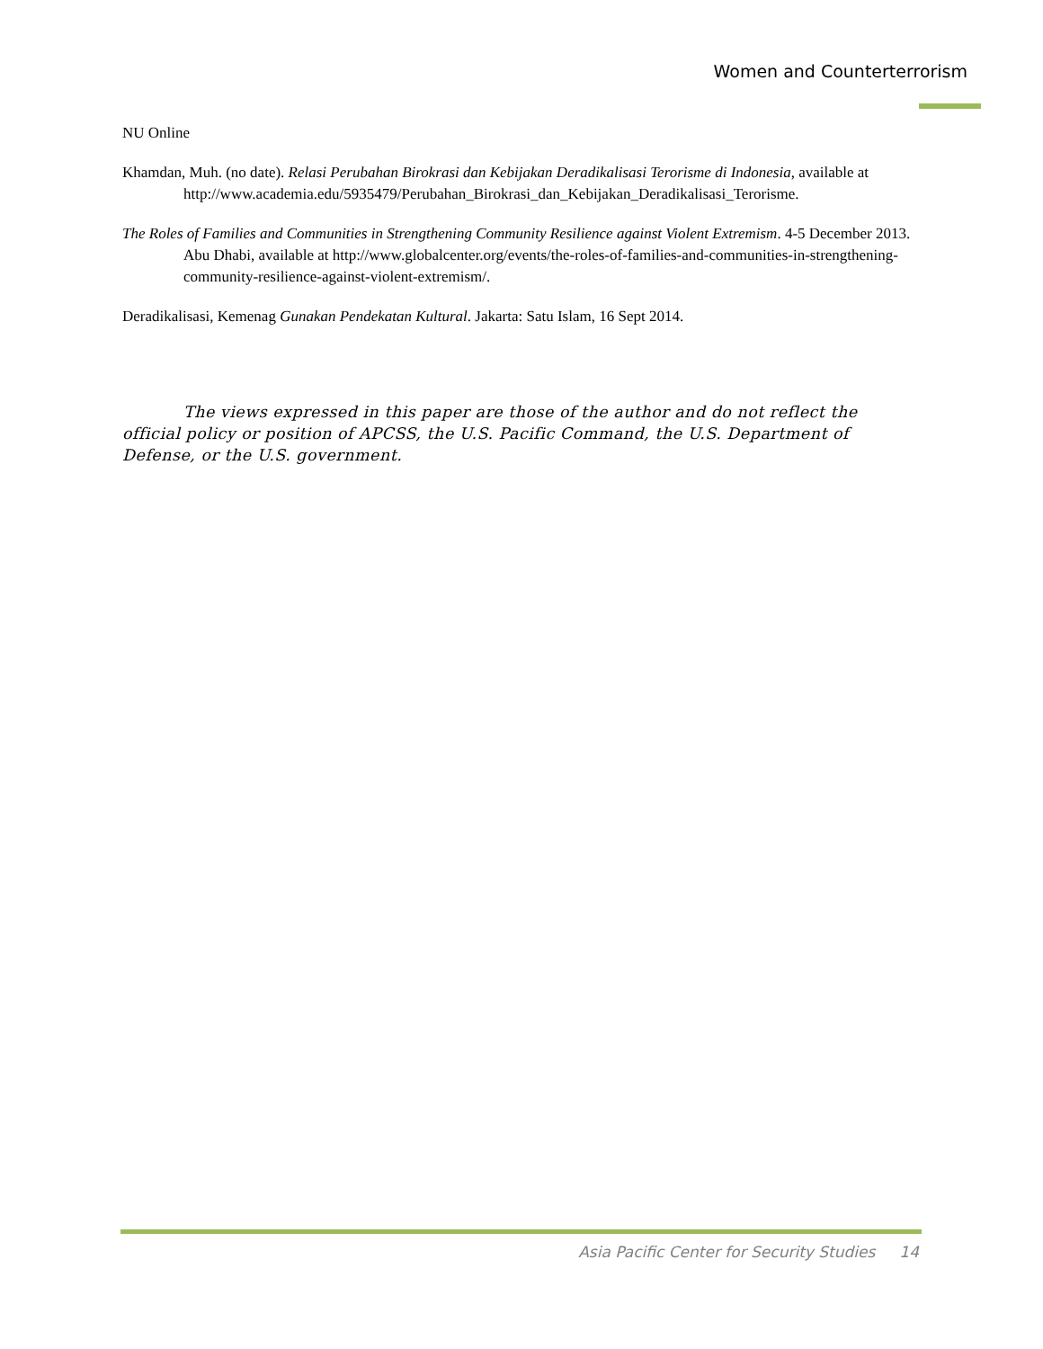Women and Counterterrorism
NU Online
Khamdan, Muh. (no date). Relasi Perubahan Birokrasi dan Kebijakan Deradikalisasi Terorisme di Indonesia, available at http://www.academia.edu/5935479/Perubahan_Birokrasi_dan_Kebijakan_Deradikalisasi_Terorisme.
The Roles of Families and Communities in Strengthening Community Resilience against Violent Extremism. 4-5 December 2013. Abu Dhabi, available at http://www.globalcenter.org/events/the-roles-of-families-and-communities-in-strengthening-community-resilience-against-violent-extremism/.
Deradikalisasi, Kemenag Gunakan Pendekatan Kultural. Jakarta: Satu Islam, 16 Sept 2014.
The views expressed in this paper are those of the author and do not reflect the official policy or position of APCSS, the U.S. Pacific Command, the U.S. Department of Defense, or the U.S. government.
Asia Pacific Center for Security Studies 14